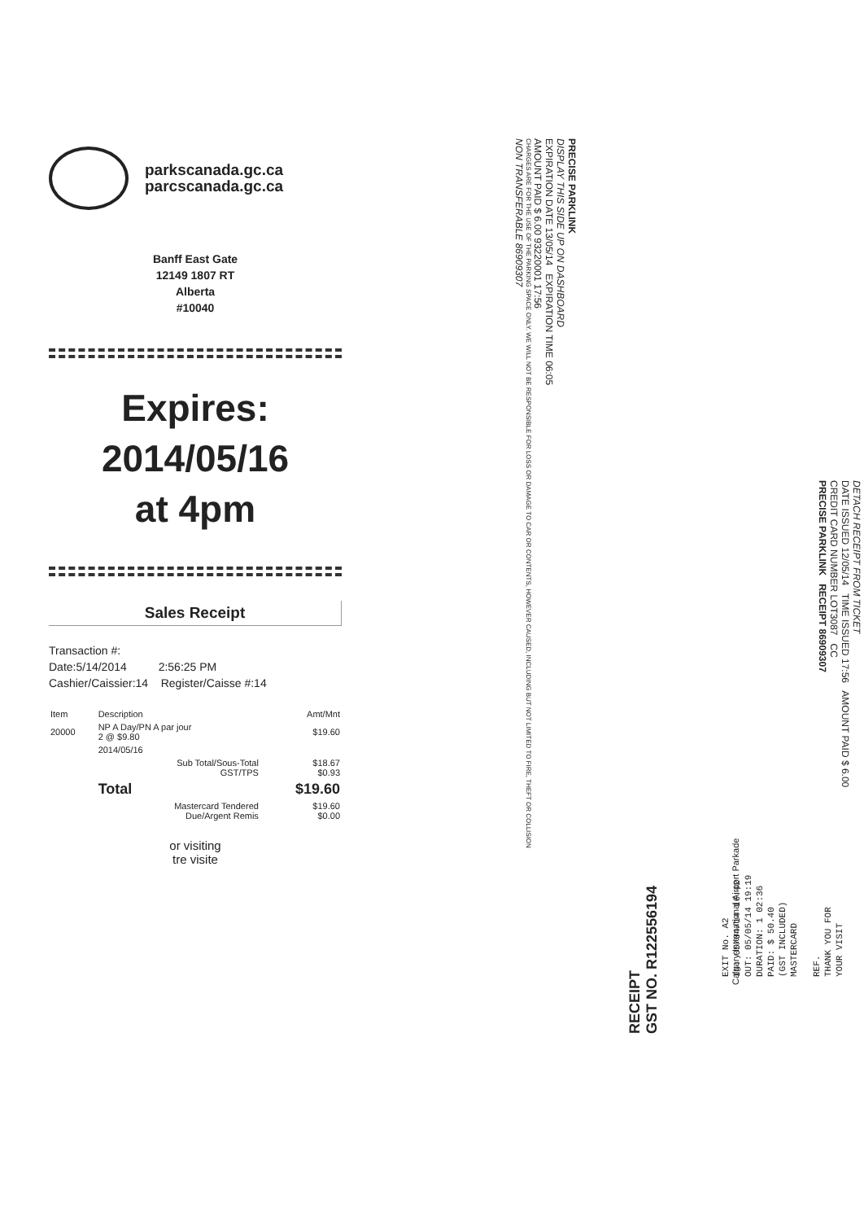parkscanada.gc.ca
parcscanada.gc.ca
Banff East Gate
12149 1807 RT
Alberta
#10040
Expires:
2014/05/16
at 4pm
Sales Receipt
Transaction #:
Date:5/14/2014 2:56:25 PM
Cashier/Caissier:14 Register/Caisse #:14
| Item | Description | Amt/Mnt |
| --- | --- | --- |
| 20000 | NP A Day/PN A par jour 2 @ $9.80 | $19.60 |
| | 2014/05/16 | |
| | Sub Total/Sous-Total GST/TPS | $18.67 $0.93 |
| | Total | $19.60 |
| | Mastercard Tendered Due/Argent Remis | $19.60 $0.00 |
or visiting
tre visite
PRECISE PARKLINK
DISPLAY THIS SIDE UP ON DASHBOARD
EXPIRATION DATE 13/05/14 EXPIRATION TIME 06:05
AMOUNT PAID $ 6.00 93220001 17:56
CHARGES ARE FOR THE USE OF THE PARKING SPACE ONLY. WE WILL NOT BE RESPONSIBLE FOR LOSS OR DAMAGE TO CAR OR CONTENTS, HOWEVER CAUSED, INCLUDING BUT NOT LIMITED TO FIRE, THEFT OR COLLISION
NON TRANSFERABLE 86909307
DETACH RECEIPT FROM TICKET
DATE ISSUED 12/05/14 TIME ISSUED 17:56 AMOUNT PAID $ 6.00
CREDIT CARD NUMBER LOT3087 CC
PRECISE PARKLINK RECEIPT 86909307
RECEIPT
GST NO. R122556194
EXIT No. A2
IN: 05/04/14 16:42
OUT: 05/05/14 19:19
DURATION: 1 02:36
PAID: $ 50.40
(GST INCLUDED)
MASTERCARD
REF.
THANK YOU FOR
YOUR VISIT
Calgary International Airport Parkade